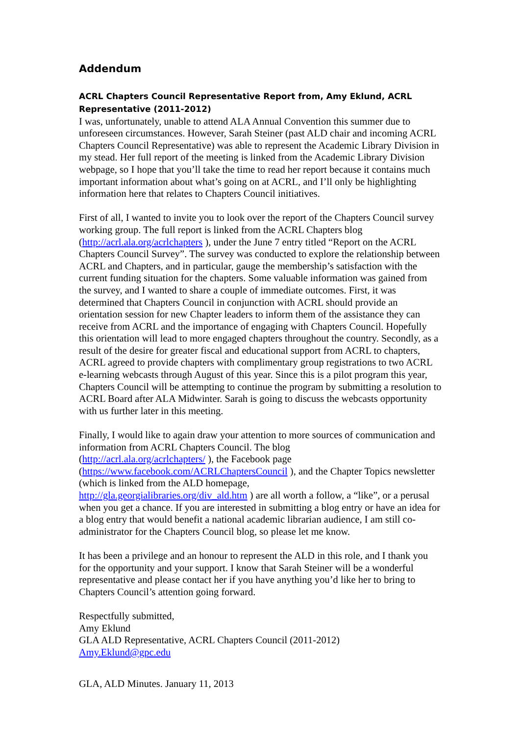Addendum
ACRL Chapters Council Representative Report from, Amy Eklund, ACRL Representative (2011-2012)
I was, unfortunately, unable to attend ALA Annual Convention this summer due to unforeseen circumstances. However, Sarah Steiner (past ALD chair and incoming ACRL Chapters Council Representative) was able to represent the Academic Library Division in my stead. Her full report of the meeting is linked from the Academic Library Division webpage, so I hope that you’ll take the time to read her report because it contains much important information about what’s going on at ACRL, and I’ll only be highlighting information here that relates to Chapters Council initiatives.
First of all, I wanted to invite you to look over the report of the Chapters Council survey working group. The full report is linked from the ACRL Chapters blog (http://acrl.ala.org/acrlchapters ), under the June 7 entry titled “Report on the ACRL Chapters Council Survey”. The survey was conducted to explore the relationship between ACRL and Chapters, and in particular, gauge the membership’s satisfaction with the current funding situation for the chapters. Some valuable information was gained from the survey, and I wanted to share a couple of immediate outcomes. First, it was determined that Chapters Council in conjunction with ACRL should provide an orientation session for new Chapter leaders to inform them of the assistance they can receive from ACRL and the importance of engaging with Chapters Council. Hopefully this orientation will lead to more engaged chapters throughout the country. Secondly, as a result of the desire for greater fiscal and educational support from ACRL to chapters, ACRL agreed to provide chapters with complimentary group registrations to two ACRL e-learning webcasts through August of this year. Since this is a pilot program this year, Chapters Council will be attempting to continue the program by submitting a resolution to ACRL Board after ALA Midwinter. Sarah is going to discuss the webcasts opportunity with us further later in this meeting.
Finally, I would like to again draw your attention to more sources of communication and information from ACRL Chapters Council. The blog
(http://acrl.ala.org/acrlchapters/ ), the Facebook page
(https://www.facebook.com/ACRLChaptersCouncil ), and the Chapter Topics newsletter (which is linked from the ALD homepage,
http://gla.georgialibraries.org/div_ald.htm ) are all worth a follow, a “like”, or a perusal when you get a chance. If you are interested in submitting a blog entry or have an idea for a blog entry that would benefit a national academic librarian audience, I am still co-administrator for the Chapters Council blog, so please let me know.
It has been a privilege and an honour to represent the ALD in this role, and I thank you for the opportunity and your support. I know that Sarah Steiner will be a wonderful representative and please contact her if you have anything you’d like her to bring to Chapters Council’s attention going forward.
Respectfully submitted,
Amy Eklund
GLA ALD Representative, ACRL Chapters Council (2011-2012)
Amy.Eklund@gpc.edu
GLA, ALD Minutes. January 11, 2013